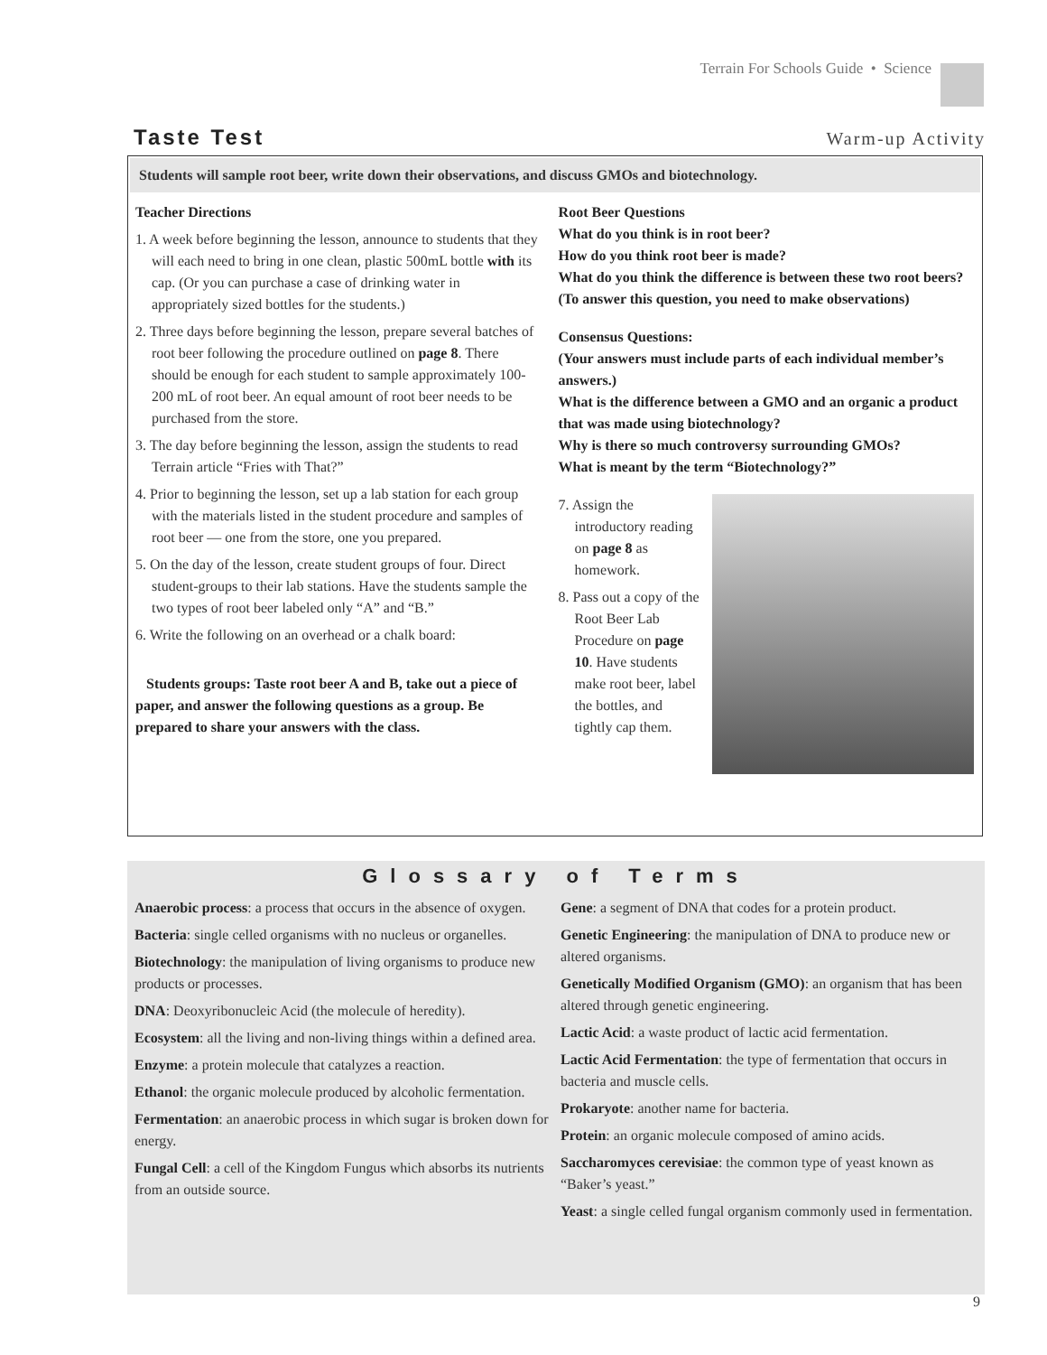Terrain For Schools Guide • Science
Taste Test
Warm-up Activity
Students will sample root beer, write down their observations, and discuss GMOs and biotechnology.
Teacher Directions
1. A week before beginning the lesson, announce to students that they will each need to bring in one clean, plastic 500mL bottle with its cap. (Or you can purchase a case of drinking water in appropriately sized bottles for the students.)
2. Three days before beginning the lesson, prepare several batches of root beer following the procedure outlined on page 8. There should be enough for each student to sample approximately 100-200 mL of root beer. An equal amount of root beer needs to be purchased from the store.
3. The day before beginning the lesson, assign the students to read Terrain article “Fries with That?”
4. Prior to beginning the lesson, set up a lab station for each group with the materials listed in the student procedure and samples of root beer — one from the store, one you prepared.
5. On the day of the lesson, create student groups of four. Direct student-groups to their lab stations. Have the students sample the two types of root beer labeled only “A” and “B.”
6. Write the following on an overhead or a chalk board:
Students groups: Taste root beer A and B, take out a piece of paper, and answer the following questions as a group. Be prepared to share your answers with the class.
Root Beer Questions
What do you think is in root beer?
How do you think root beer is made?
What do you think the difference is between these two root beers? (To answer this question, you need to make observations)
Consensus Questions:
(Your answers must include parts of each individual member’s answers.)
What is the difference between a GMO and an organic a product that was made using biotechnology?
Why is there so much controversy surrounding GMOs?
What is meant by the term “Biotechnology?”
7. Assign the introductory reading on page 8 as homework.
8. Pass out a copy of the Root Beer Lab Procedure on page 10. Have students make root beer, label the bottles, and tightly cap them.
Glossary of Terms
Anaerobic process: a process that occurs in the absence of oxygen.
Bacteria: single celled organisms with no nucleus or organelles.
Biotechnology: the manipulation of living organisms to produce new products or processes.
DNA: Deoxyribonucleic Acid (the molecule of heredity).
Ecosystem: all the living and non-living things within a defined area.
Enzyme: a protein molecule that catalyzes a reaction.
Ethanol: the organic molecule produced by alcoholic fermentation.
Fermentation: an anaerobic process in which sugar is broken down for energy.
Fungal Cell: a cell of the Kingdom Fungus which absorbs its nutrients from an outside source.
Gene: a segment of DNA that codes for a protein product.
Genetic Engineering: the manipulation of DNA to produce new or altered organisms.
Genetically Modified Organism (GMO): an organism that has been altered through genetic engineering.
Lactic Acid: a waste product of lactic acid fermentation.
Lactic Acid Fermentation: the type of fermentation that occurs in bacteria and muscle cells.
Prokaryote: another name for bacteria.
Protein: an organic molecule composed of amino acids.
Saccharomyces cerevisiae: the common type of yeast known as “Baker’s yeast.”
Yeast: a single celled fungal organism commonly used in fermentation.
9